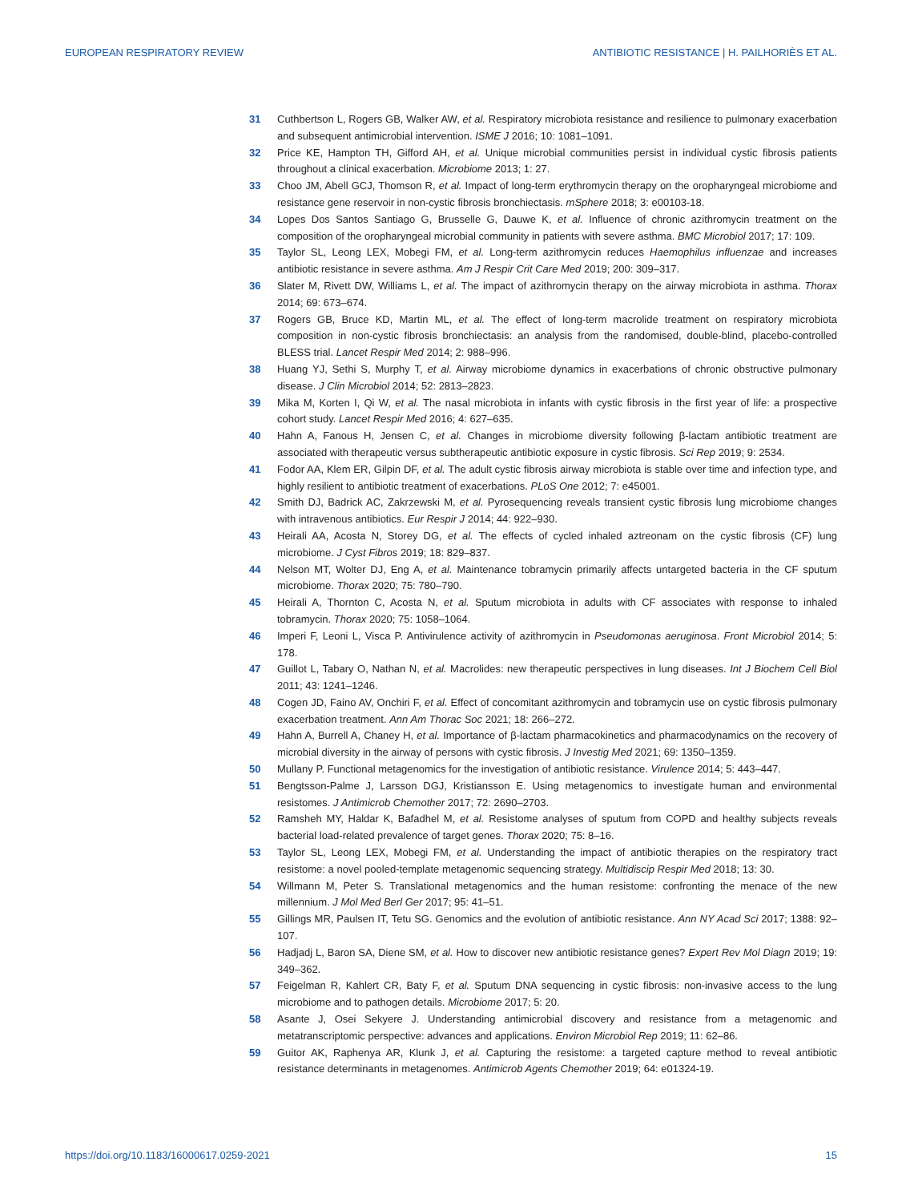EUROPEAN RESPIRATORY REVIEW ANTIBIOTIC RESISTANCE | H. PAILHORIÈS ET AL.
31 Cuthbertson L, Rogers GB, Walker AW, et al. Respiratory microbiota resistance and resilience to pulmonary exacerbation and subsequent antimicrobial intervention. ISME J 2016; 10: 1081–1091.
32 Price KE, Hampton TH, Gifford AH, et al. Unique microbial communities persist in individual cystic fibrosis patients throughout a clinical exacerbation. Microbiome 2013; 1: 27.
33 Choo JM, Abell GCJ, Thomson R, et al. Impact of long-term erythromycin therapy on the oropharyngeal microbiome and resistance gene reservoir in non-cystic fibrosis bronchiectasis. mSphere 2018; 3: e00103-18.
34 Lopes Dos Santos Santiago G, Brusselle G, Dauwe K, et al. Influence of chronic azithromycin treatment on the composition of the oropharyngeal microbial community in patients with severe asthma. BMC Microbiol 2017; 17: 109.
35 Taylor SL, Leong LEX, Mobegi FM, et al. Long-term azithromycin reduces Haemophilus influenzae and increases antibiotic resistance in severe asthma. Am J Respir Crit Care Med 2019; 200: 309–317.
36 Slater M, Rivett DW, Williams L, et al. The impact of azithromycin therapy on the airway microbiota in asthma. Thorax 2014; 69: 673–674.
37 Rogers GB, Bruce KD, Martin ML, et al. The effect of long-term macrolide treatment on respiratory microbiota composition in non-cystic fibrosis bronchiectasis: an analysis from the randomised, double-blind, placebo-controlled BLESS trial. Lancet Respir Med 2014; 2: 988–996.
38 Huang YJ, Sethi S, Murphy T, et al. Airway microbiome dynamics in exacerbations of chronic obstructive pulmonary disease. J Clin Microbiol 2014; 52: 2813–2823.
39 Mika M, Korten I, Qi W, et al. The nasal microbiota in infants with cystic fibrosis in the first year of life: a prospective cohort study. Lancet Respir Med 2016; 4: 627–635.
40 Hahn A, Fanous H, Jensen C, et al. Changes in microbiome diversity following β-lactam antibiotic treatment are associated with therapeutic versus subtherapeutic antibiotic exposure in cystic fibrosis. Sci Rep 2019; 9: 2534.
41 Fodor AA, Klem ER, Gilpin DF, et al. The adult cystic fibrosis airway microbiota is stable over time and infection type, and highly resilient to antibiotic treatment of exacerbations. PLoS One 2012; 7: e45001.
42 Smith DJ, Badrick AC, Zakrzewski M, et al. Pyrosequencing reveals transient cystic fibrosis lung microbiome changes with intravenous antibiotics. Eur Respir J 2014; 44: 922–930.
43 Heirali AA, Acosta N, Storey DG, et al. The effects of cycled inhaled aztreonam on the cystic fibrosis (CF) lung microbiome. J Cyst Fibros 2019; 18: 829–837.
44 Nelson MT, Wolter DJ, Eng A, et al. Maintenance tobramycin primarily affects untargeted bacteria in the CF sputum microbiome. Thorax 2020; 75: 780–790.
45 Heirali A, Thornton C, Acosta N, et al. Sputum microbiota in adults with CF associates with response to inhaled tobramycin. Thorax 2020; 75: 1058–1064.
46 Imperi F, Leoni L, Visca P. Antivirulence activity of azithromycin in Pseudomonas aeruginosa. Front Microbiol 2014; 5: 178.
47 Guillot L, Tabary O, Nathan N, et al. Macrolides: new therapeutic perspectives in lung diseases. Int J Biochem Cell Biol 2011; 43: 1241–1246.
48 Cogen JD, Faino AV, Onchiri F, et al. Effect of concomitant azithromycin and tobramycin use on cystic fibrosis pulmonary exacerbation treatment. Ann Am Thorac Soc 2021; 18: 266–272.
49 Hahn A, Burrell A, Chaney H, et al. Importance of β-lactam pharmacokinetics and pharmacodynamics on the recovery of microbial diversity in the airway of persons with cystic fibrosis. J Investig Med 2021; 69: 1350–1359.
50 Mullany P. Functional metagenomics for the investigation of antibiotic resistance. Virulence 2014; 5: 443–447.
51 Bengtsson-Palme J, Larsson DGJ, Kristiansson E. Using metagenomics to investigate human and environmental resistomes. J Antimicrob Chemother 2017; 72: 2690–2703.
52 Ramsheh MY, Haldar K, Bafadhel M, et al. Resistome analyses of sputum from COPD and healthy subjects reveals bacterial load-related prevalence of target genes. Thorax 2020; 75: 8–16.
53 Taylor SL, Leong LEX, Mobegi FM, et al. Understanding the impact of antibiotic therapies on the respiratory tract resistome: a novel pooled-template metagenomic sequencing strategy. Multidiscip Respir Med 2018; 13: 30.
54 Willmann M, Peter S. Translational metagenomics and the human resistome: confronting the menace of the new millennium. J Mol Med Berl Ger 2017; 95: 41–51.
55 Gillings MR, Paulsen IT, Tetu SG. Genomics and the evolution of antibiotic resistance. Ann NY Acad Sci 2017; 1388: 92–107.
56 Hadjadj L, Baron SA, Diene SM, et al. How to discover new antibiotic resistance genes? Expert Rev Mol Diagn 2019; 19: 349–362.
57 Feigelman R, Kahlert CR, Baty F, et al. Sputum DNA sequencing in cystic fibrosis: non-invasive access to the lung microbiome and to pathogen details. Microbiome 2017; 5: 20.
58 Asante J, Osei Sekyere J. Understanding antimicrobial discovery and resistance from a metagenomic and metatranscriptomic perspective: advances and applications. Environ Microbiol Rep 2019; 11: 62–86.
59 Guitor AK, Raphenya AR, Klunk J, et al. Capturing the resistome: a targeted capture method to reveal antibiotic resistance determinants in metagenomes. Antimicrob Agents Chemother 2019; 64: e01324-19.
https://doi.org/10.1183/16000617.0259-2021 15